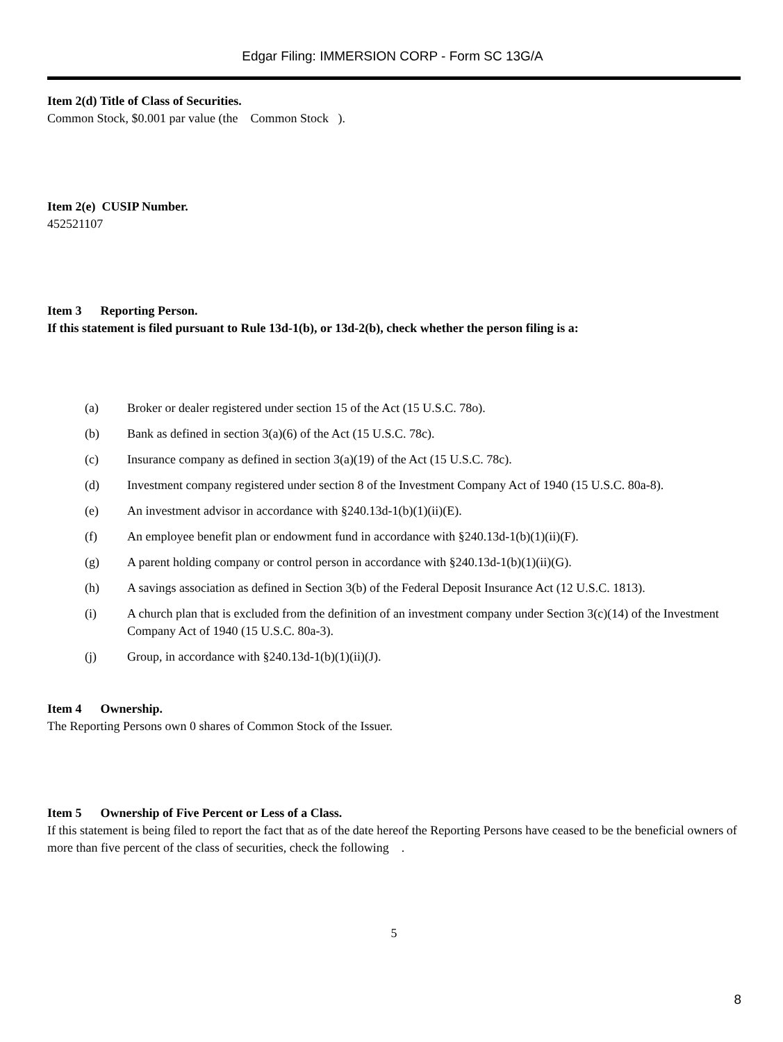Edgar Filing: IMMERSION CORP - Form SC 13G/A
Item 2(d) Title of Class of Securities.
Common Stock, $0.001 par value (the Common Stock ).
Item 2(e) CUSIP Number.
452521107
Item 3 Reporting Person.
If this statement is filed pursuant to Rule 13d-1(b), or 13d-2(b), check whether the person filing is a:
(a) Broker or dealer registered under section 15 of the Act (15 U.S.C. 78o).
(b) Bank as defined in section 3(a)(6) of the Act (15 U.S.C. 78c).
(c) Insurance company as defined in section 3(a)(19) of the Act (15 U.S.C. 78c).
(d) Investment company registered under section 8 of the Investment Company Act of 1940 (15 U.S.C. 80a-8).
(e) An investment advisor in accordance with §240.13d-1(b)(1)(ii)(E).
(f) An employee benefit plan or endowment fund in accordance with §240.13d-1(b)(1)(ii)(F).
(g) A parent holding company or control person in accordance with §240.13d-1(b)(1)(ii)(G).
(h) A savings association as defined in Section 3(b) of the Federal Deposit Insurance Act (12 U.S.C. 1813).
(i) A church plan that is excluded from the definition of an investment company under Section 3(c)(14) of the Investment Company Act of 1940 (15 U.S.C. 80a-3).
(j) Group, in accordance with §240.13d-1(b)(1)(ii)(J).
Item 4 Ownership.
The Reporting Persons own 0 shares of Common Stock of the Issuer.
Item 5 Ownership of Five Percent or Less of a Class.
If this statement is being filed to report the fact that as of the date hereof the Reporting Persons have ceased to be the beneficial owners of more than five percent of the class of securities, check the following .
5
8